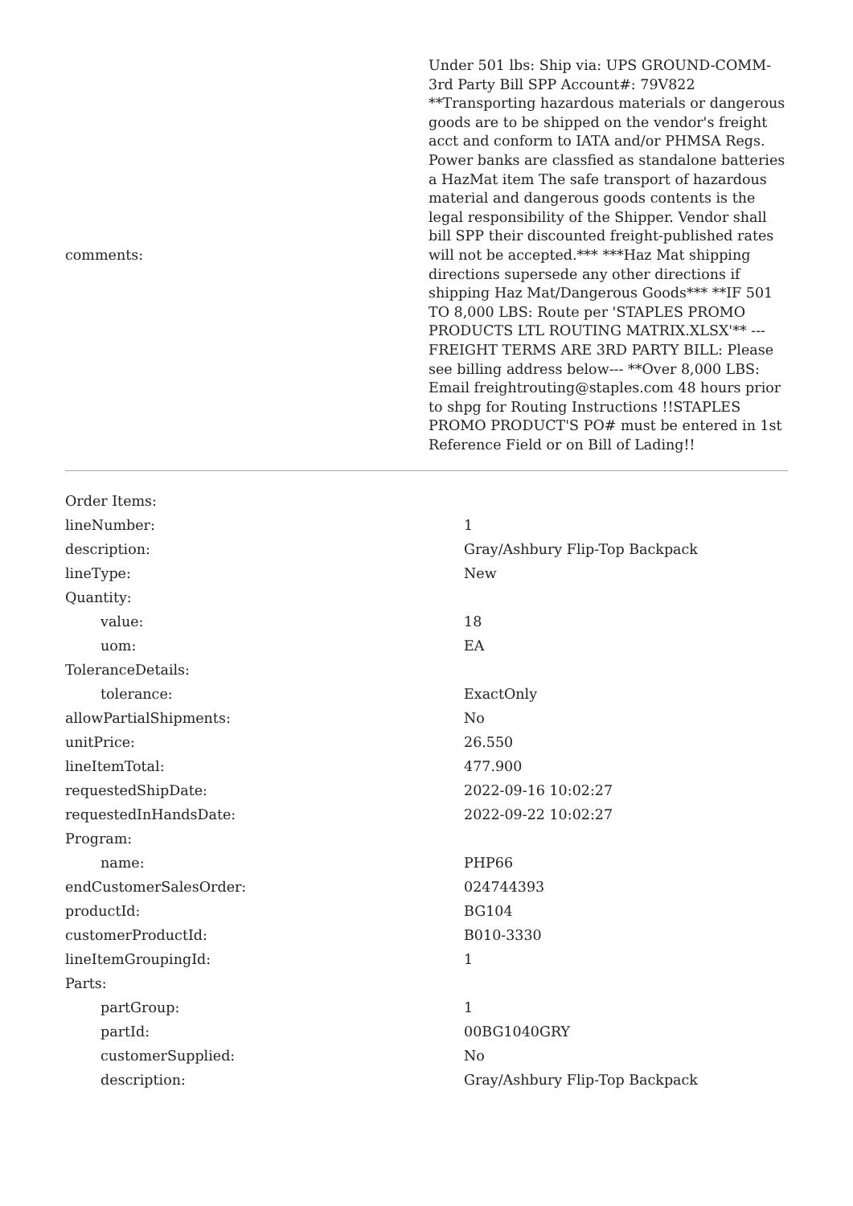| comments: | Under 501 lbs: Ship via: UPS GROUND-COMM-3rd Party Bill SPP Account#: 79V822 **Transporting hazardous materials or dangerous goods are to be shipped on the vendor's freight acct and conform to IATA and/or PHMSA Regs. Power banks are classfied as standalone batteries a HazMat item The safe transport of hazardous material and dangerous goods contents is the legal responsibility of the Shipper. Vendor shall bill SPP their discounted freight-published rates will not be accepted.*** ***Haz Mat shipping directions supersede any other directions if shipping Haz Mat/Dangerous Goods*** **IF 501 TO 8,000 LBS: Route per 'STAPLES PROMO PRODUCTS LTL ROUTING MATRIX.XLSX'** ---FREIGHT TERMS ARE 3RD PARTY BILL: Please see billing address below--- **Over 8,000 LBS: Email freightrouting@staples.com 48 hours prior to shpg for Routing Instructions !!STAPLES PROMO PRODUCT'S PO# must be entered in 1st Reference Field or on Bill of Lading!! |
| Order Items: | |
| lineNumber: | 1 |
| description: | Gray/Ashbury Flip-Top Backpack |
| lineType: | New |
| Quantity: | |
| value: | 18 |
| uom: | EA |
| ToleranceDetails: | |
| tolerance: | ExactOnly |
| allowPartialShipments: | No |
| unitPrice: | 26.550 |
| lineItemTotal: | 477.900 |
| requestedShipDate: | 2022-09-16 10:02:27 |
| requestedInHandsDate: | 2022-09-22 10:02:27 |
| Program: | |
| name: | PHP66 |
| endCustomerSalesOrder: | 024744393 |
| productId: | BG104 |
| customerProductId: | B010-3330 |
| lineItemGroupingId: | 1 |
| Parts: | |
| partGroup: | 1 |
| partId: | 00BG1040GRY |
| customerSupplied: | No |
| description: | Gray/Ashbury Flip-Top Backpack |